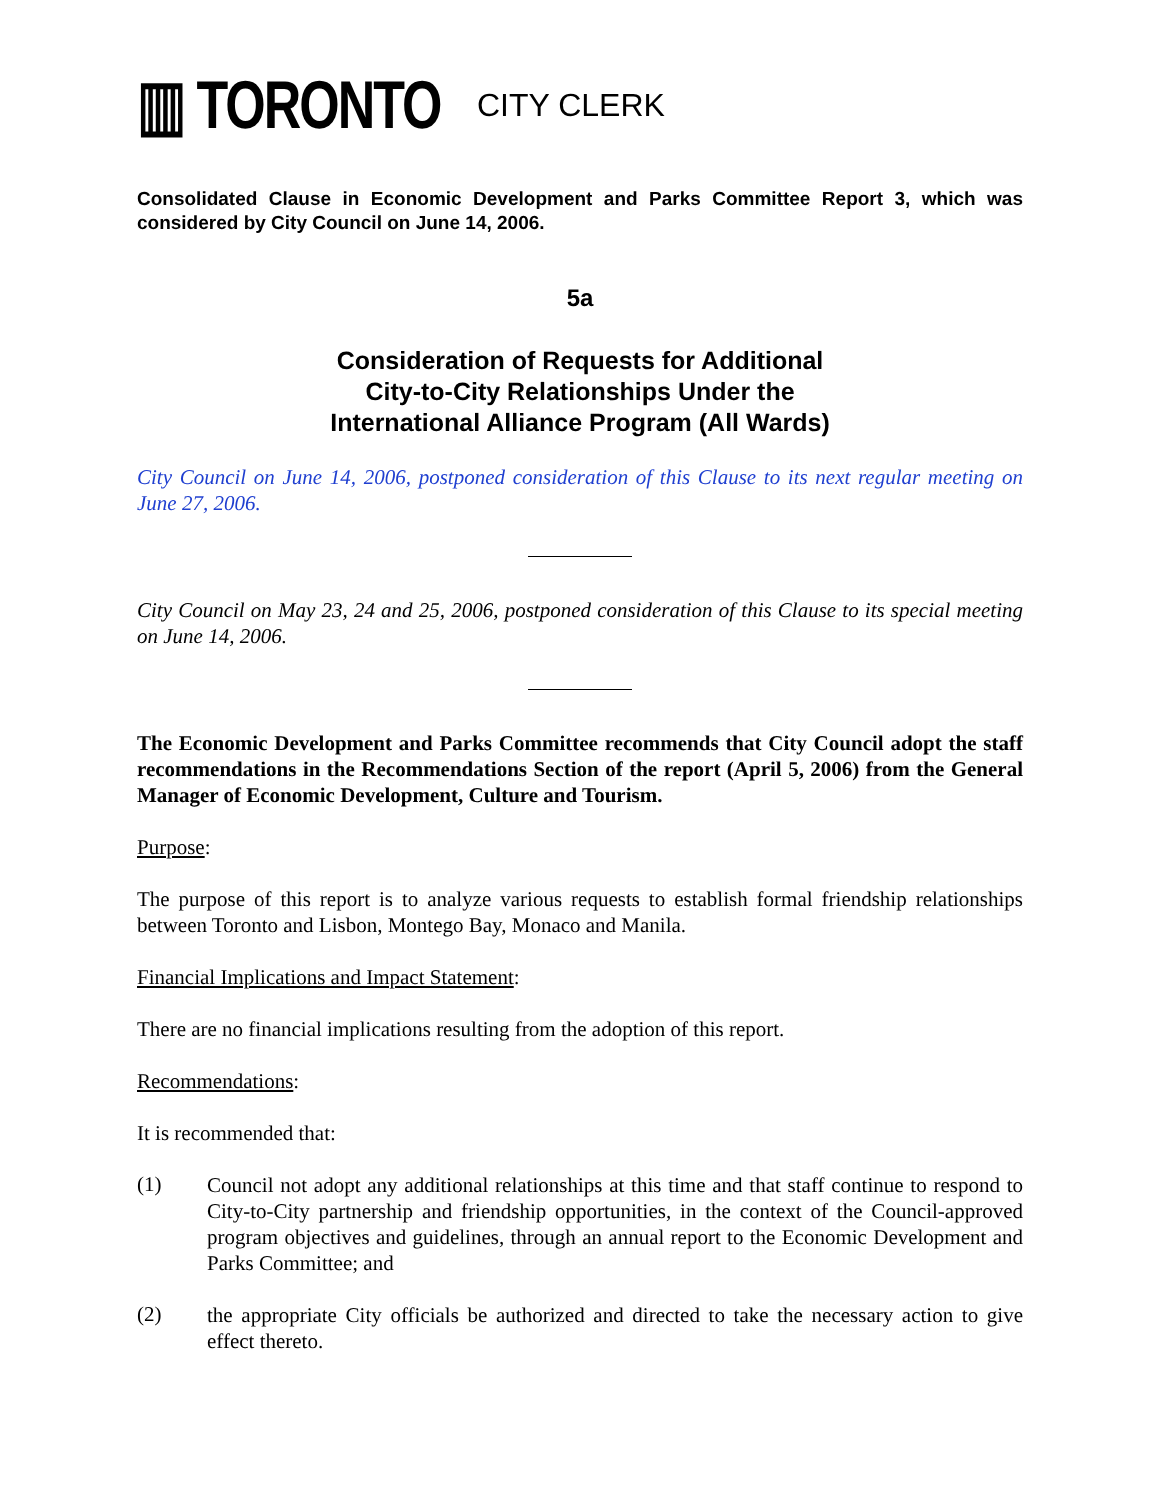▥ TORONTO CITY CLERK
Consolidated Clause in Economic Development and Parks Committee Report 3, which was considered by City Council on June 14, 2006.
5a
Consideration of Requests for Additional
City-to-City Relationships Under the
International Alliance Program (All Wards)
City Council on June 14, 2006, postponed consideration of this Clause to its next regular meeting on June 27, 2006.
City Council on May 23, 24 and 25, 2006, postponed consideration of this Clause to its special meeting on June 14, 2006.
The Economic Development and Parks Committee recommends that City Council adopt the staff recommendations in the Recommendations Section of the report (April 5, 2006) from the General Manager of Economic Development, Culture and Tourism.
Purpose:
The purpose of this report is to analyze various requests to establish formal friendship relationships between Toronto and Lisbon, Montego Bay, Monaco and Manila.
Financial Implications and Impact Statement:
There are no financial implications resulting from the adoption of this report.
Recommendations:
It is recommended that:
(1)
Council not adopt any additional relationships at this time and that staff continue to respond to City-to-City partnership and friendship opportunities, in the context of the Council-approved program objectives and guidelines, through an annual report to the Economic Development and Parks Committee; and
(2)
the appropriate City officials be authorized and directed to take the necessary action to give effect thereto.